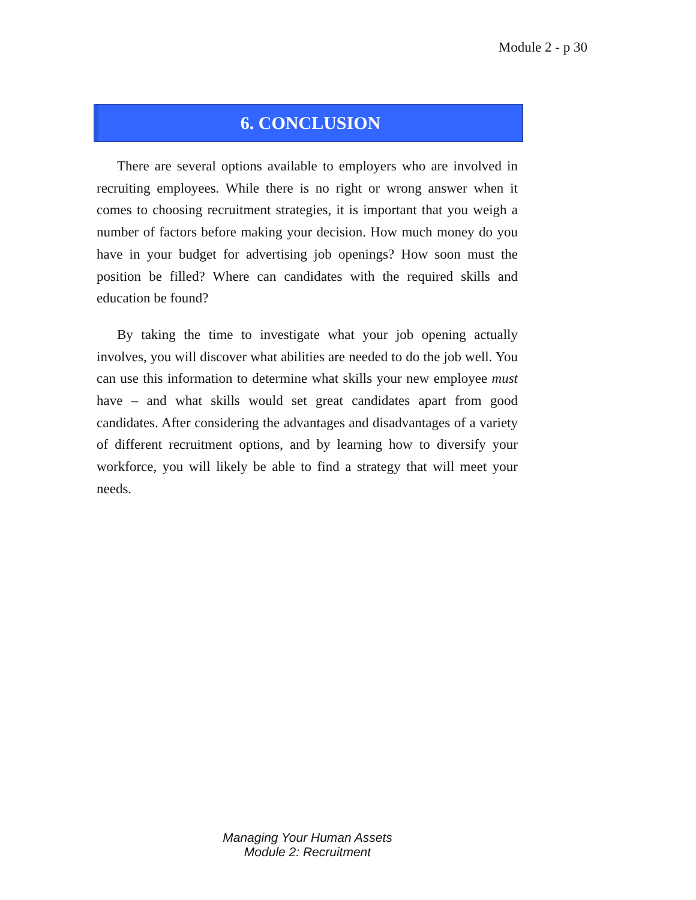Module 2 - p 30
6. CONCLUSION
There are several options available to employers who are involved in recruiting employees. While there is no right or wrong answer when it comes to choosing recruitment strategies, it is important that you weigh a number of factors before making your decision. How much money do you have in your budget for advertising job openings? How soon must the position be filled? Where can candidates with the required skills and education be found?
By taking the time to investigate what your job opening actually involves, you will discover what abilities are needed to do the job well. You can use this information to determine what skills your new employee must have – and what skills would set great candidates apart from good candidates. After considering the advantages and disadvantages of a variety of different recruitment options, and by learning how to diversify your workforce, you will likely be able to find a strategy that will meet your needs.
Managing Your Human Assets
Module 2: Recruitment